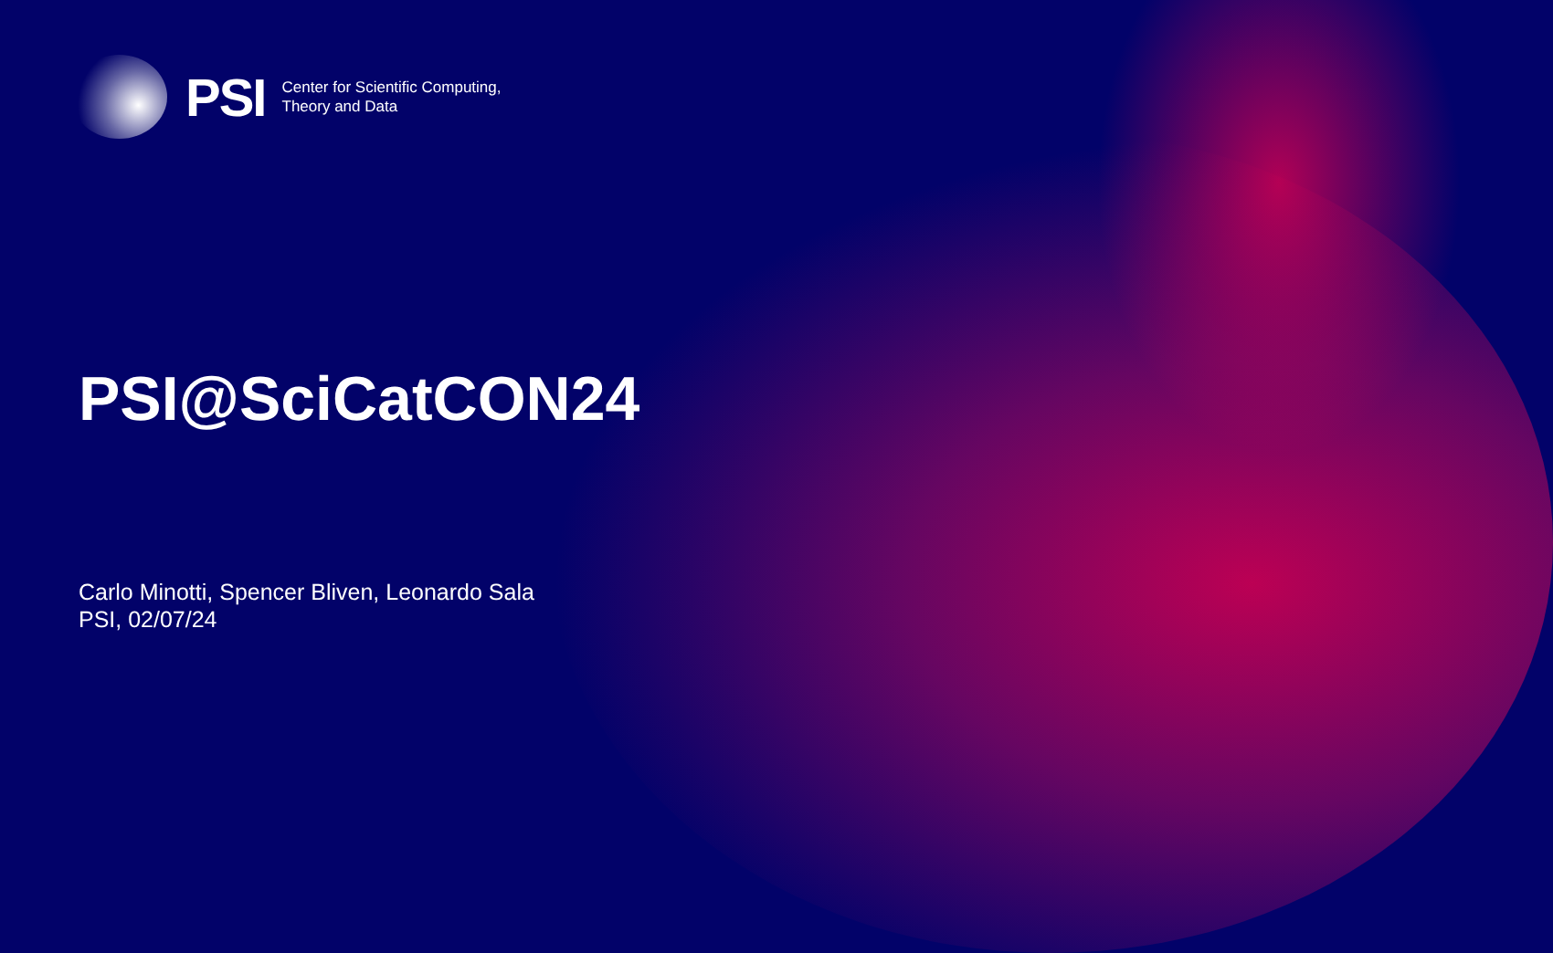PSI
Center for Scientific Computing,
Theory and Data
PSI@SciCatCON24
Carlo Minotti, Spencer Bliven, Leonardo Sala
PSI, 02/07/24